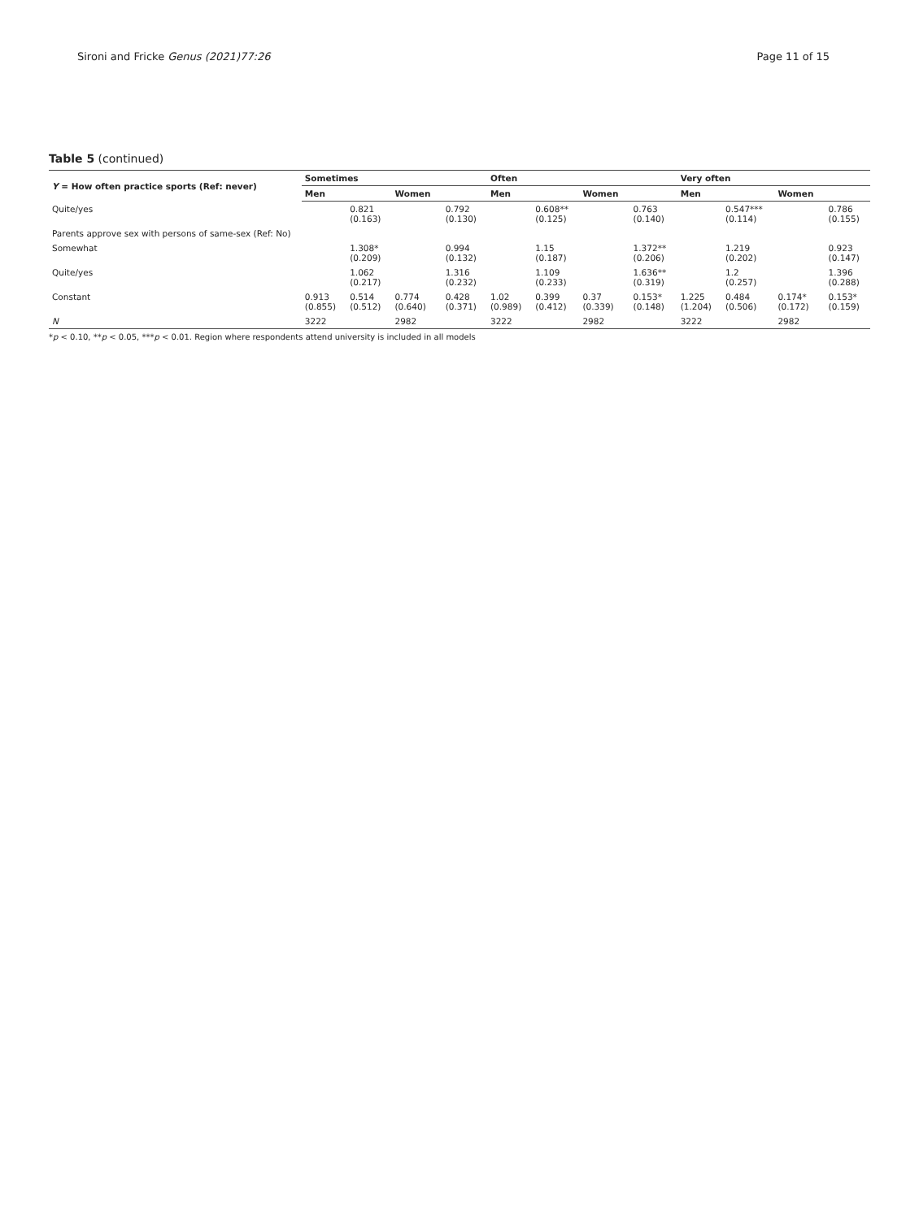Sironi and Fricke Genus (2021)77:26 Page 11 of 15
Table 5 (continued)
| Y = How often practice sports (Ref: never) | Sometimes | | | | Often | | | | Very often | | | |
| --- | --- | --- | --- | --- | --- | --- | --- | --- | --- | --- | --- | --- |
| | Men | | Women | | Men | | Women | | Men | | Women | |
| Quite/yes | | 0.821 (0.163) | | 0.792 (0.130) | | 0.608** (0.125) | | 0.763 (0.140) | | 0.547*** (0.114) | | 0.786 (0.155) |
| Parents approve sex with persons of same-sex (Ref: No) | | | | | | | | | | | | |
| Somewhat | | 1.308* (0.209) | | 0.994 (0.132) | | 1.15 (0.187) | | 1.372** (0.206) | | 1.219 (0.202) | | 0.923 (0.147) |
| Quite/yes | | 1.062 (0.217) | | 1.316 (0.232) | | 1.109 (0.233) | | 1.636** (0.319) | | 1.2 (0.257) | | 1.396 (0.288) |
| Constant | 0.913 (0.855) | 0.514 (0.512) | 0.774 (0.640) | 0.428 (0.371) | 1.02 (0.989) | 0.399 (0.412) | 0.37 (0.339) | 0.153* (0.148) | 1.225 (1.204) | 0.484 (0.506) | 0.174* (0.172) | 0.153* (0.159) |
| N | 3222 | | 2982 | | 3222 | | 2982 | | 3222 | | 2982 | |
*p < 0.10, **p < 0.05, ***p < 0.01. Region where respondents attend university is included in all models